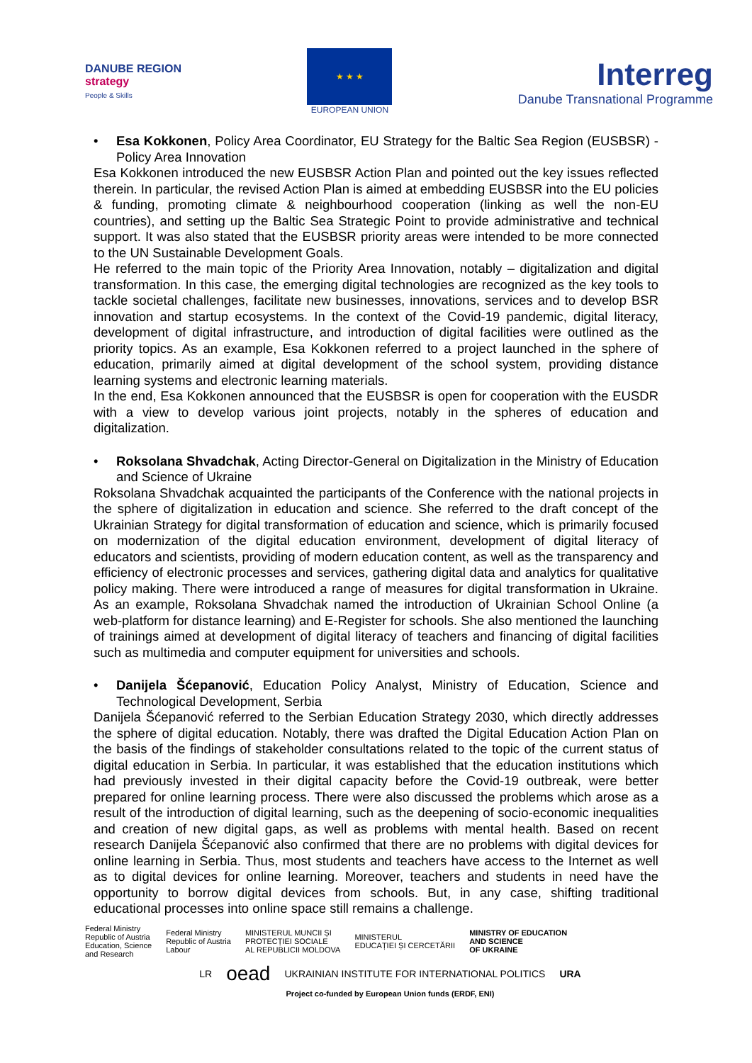DANUBE REGION
strategy
People & Skills
★ ★ ★
EUROPEAN UNION
Interreg
Danube Transnational Programme
• Esa Kokkonen, Policy Area Coordinator, EU Strategy for the Baltic Sea Region (EUSBSR) - Policy Area Innovation
Esa Kokkonen introduced the new EUSBSR Action Plan and pointed out the key issues reflected therein. In particular, the revised Action Plan is aimed at embedding EUSBSR into the EU policies & funding, promoting climate & neighbourhood cooperation (linking as well the non-EU countries), and setting up the Baltic Sea Strategic Point to provide administrative and technical support. It was also stated that the EUSBSR priority areas were intended to be more connected to the UN Sustainable Development Goals.
He referred to the main topic of the Priority Area Innovation, notably – digitalization and digital transformation. In this case, the emerging digital technologies are recognized as the key tools to tackle societal challenges, facilitate new businesses, innovations, services and to develop BSR innovation and startup ecosystems. In the context of the Covid-19 pandemic, digital literacy, development of digital infrastructure, and introduction of digital facilities were outlined as the priority topics. As an example, Esa Kokkonen referred to a project launched in the sphere of education, primarily aimed at digital development of the school system, providing distance learning systems and electronic learning materials.
In the end, Esa Kokkonen announced that the EUSBSR is open for cooperation with the EUSDR with a view to develop various joint projects, notably in the spheres of education and digitalization.
• Roksolana Shvadchak, Acting Director-General on Digitalization in the Ministry of Education and Science of Ukraine
Roksolana Shvadchak acquainted the participants of the Conference with the national projects in the sphere of digitalization in education and science. She referred to the draft concept of the Ukrainian Strategy for digital transformation of education and science, which is primarily focused on modernization of the digital education environment, development of digital literacy of educators and scientists, providing of modern education content, as well as the transparency and efficiency of electronic processes and services, gathering digital data and analytics for qualitative policy making. There were introduced a range of measures for digital transformation in Ukraine. As an example, Roksolana Shvadchak named the introduction of Ukrainian School Online (a web-platform for distance learning) and E-Register for schools. She also mentioned the launching of trainings aimed at development of digital literacy of teachers and financing of digital facilities such as multimedia and computer equipment for universities and schools.
• Danijela Šćepanović, Education Policy Analyst, Ministry of Education, Science and Technological Development, Serbia
Danijela Šćepanović referred to the Serbian Education Strategy 2030, which directly addresses the sphere of digital education. Notably, there was drafted the Digital Education Action Plan on the basis of the findings of stakeholder consultations related to the topic of the current status of digital education in Serbia. In particular, it was established that the education institutions which had previously invested in their digital capacity before the Covid-19 outbreak, were better prepared for online learning process. There were also discussed the problems which arose as a result of the introduction of digital learning, such as the deepening of socio-economic inequalities and creation of new digital gaps, as well as problems with mental health. Based on recent research Danijela Šćepanović also confirmed that there are no problems with digital devices for online learning in Serbia. Thus, most students and teachers have access to the Internet as well as to digital devices for online learning. Moreover, teachers and students in need have the opportunity to borrow digital devices from schools. But, in any case, shifting traditional educational processes into online space still remains a challenge.
Federal Ministry
Republic of Austria
Education, Science
and Research
Federal Ministry
Republic of Austria
Labour
MINISTERUL MUNCII ȘI
PROTECȚIEI SOCIALE
AL REPUBLICII MOLDOVA
MINISTERUL
EDUCAȚIEI ȘI CERCETĂRII
MINISTRY OF EDUCATION
AND SCIENCE
OF UKRAINE
LR oead UKRAINIAN INSTITUTE FOR INTERNATIONAL POLITICS URA
Project co-funded by European Union funds (ERDF, ENI)